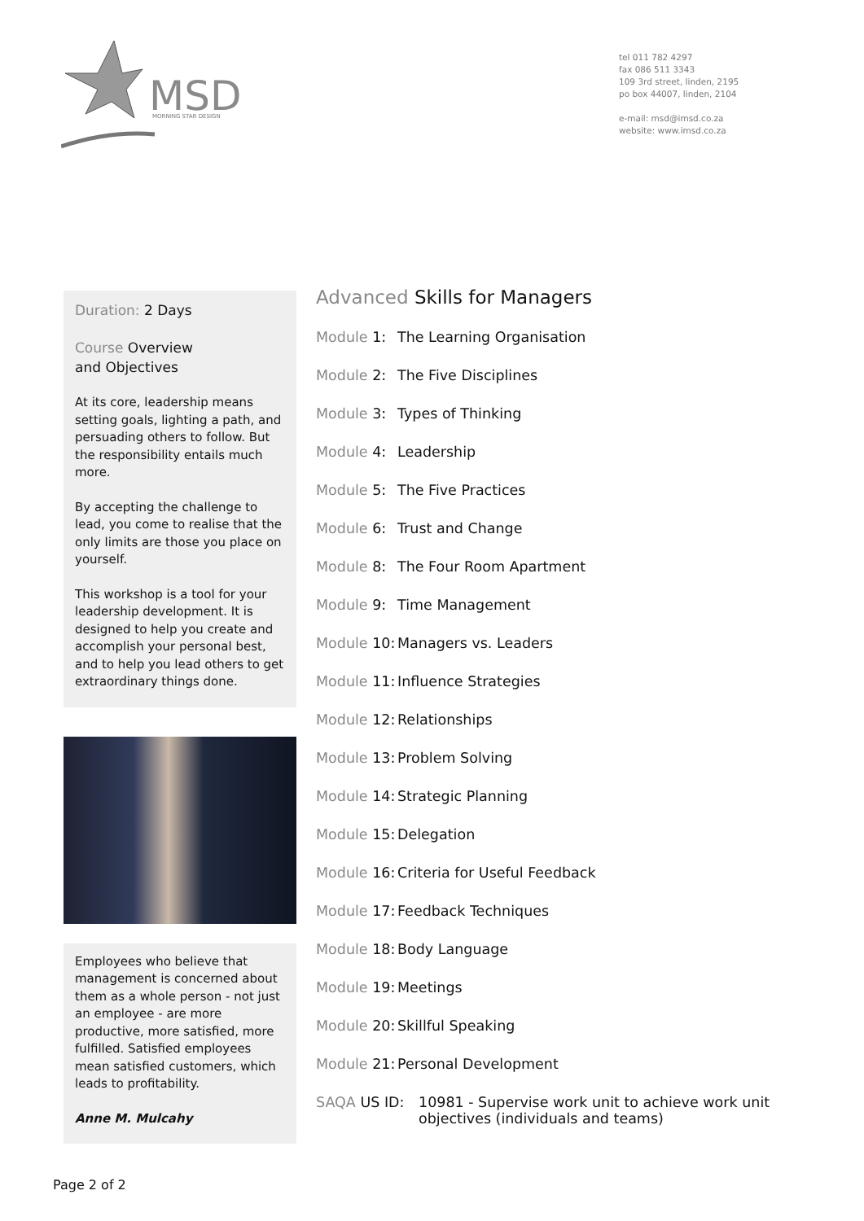MSD
MORNING STAR DESIGN
tel 011 782 4297
fax 086 511 3343
109 3rd street, linden, 2195
po box 44007, linden, 2104
e-mail: msd@imsd.co.za
website: www.imsd.co.za
Duration: 2 Days
Course Overview
and Objectives
At its core, leadership means setting goals, lighting a path, and persuading others to follow. But the responsibility entails much more.
By accepting the challenge to lead, you come to realise that the only limits are those you place on yourself.
This workshop is a tool for your leadership development. It is designed to help you create and accomplish your personal best, and to help you lead others to get extraordinary things done.
Employees who believe that management is concerned about them as a whole person - not just an employee - are more productive, more satisfied, more fulfilled. Satisfied employees mean satisfied customers, which leads to profitability.
Anne M. Mulcahy
Advanced Skills for Managers
Module 1: The Learning Organisation
Module 2: The Five Disciplines
Module 3: Types of Thinking
Module 4: Leadership
Module 5: The Five Practices
Module 6: Trust and Change
Module 8: The Four Room Apartment
Module 9: Time Management
Module 10: Managers vs. Leaders
Module 11: Influence Strategies
Module 12: Relationships
Module 13: Problem Solving
Module 14: Strategic Planning
Module 15: Delegation
Module 16: Criteria for Useful Feedback
Module 17: Feedback Techniques
Module 18: Body Language
Module 19: Meetings
Module 20: Skillful Speaking
Module 21: Personal Development
SAQA US ID: 10981 - Supervise work unit to achieve work unit objectives (individuals and teams)
Page 2 of 2